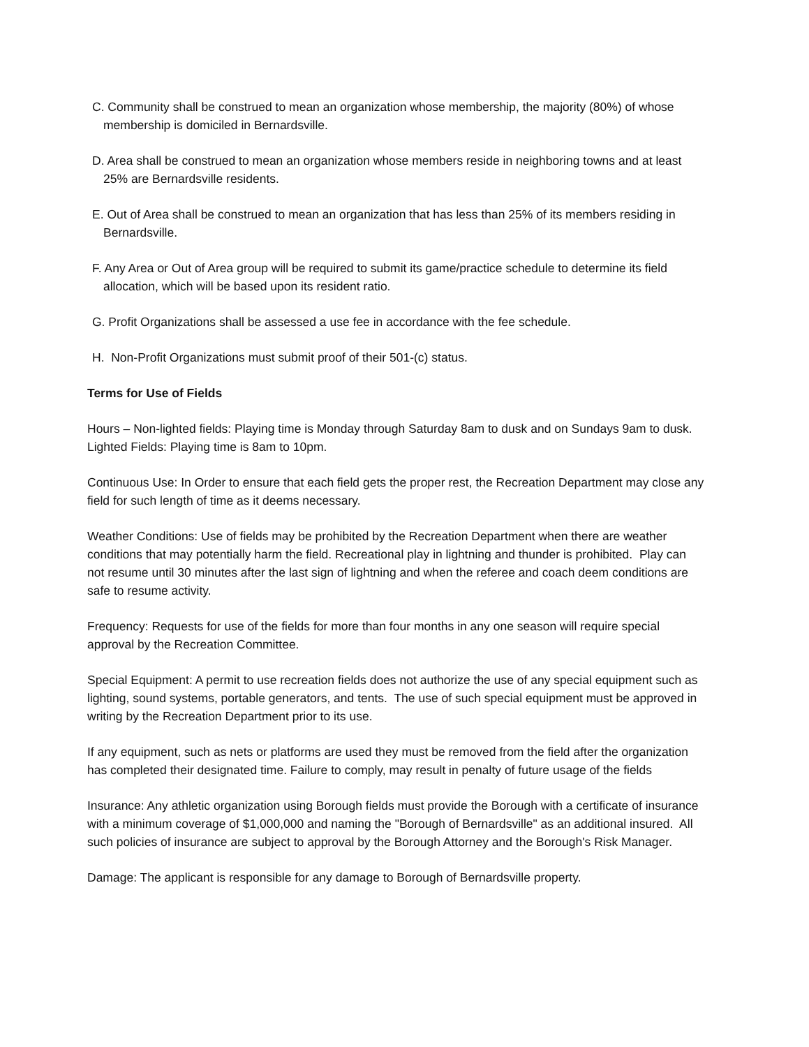C. Community shall be construed to mean an organization whose membership, the majority (80%) of whose membership is domiciled in Bernardsville.
D. Area shall be construed to mean an organization whose members reside in neighboring towns and at least 25% are Bernardsville residents.
E. Out of Area shall be construed to mean an organization that has less than 25% of its members residing in Bernardsville.
F. Any Area or Out of Area group will be required to submit its game/practice schedule to determine its field allocation, which will be based upon its resident ratio.
G. Profit Organizations shall be assessed a use fee in accordance with the fee schedule.
H. Non-Profit Organizations must submit proof of their 501-(c) status.
Terms for Use of Fields
Hours – Non-lighted fields: Playing time is Monday through Saturday 8am to dusk and on Sundays 9am to dusk. Lighted Fields: Playing time is 8am to 10pm.
Continuous Use: In Order to ensure that each field gets the proper rest, the Recreation Department may close any field for such length of time as it deems necessary.
Weather Conditions: Use of fields may be prohibited by the Recreation Department when there are weather conditions that may potentially harm the field. Recreational play in lightning and thunder is prohibited. Play can not resume until 30 minutes after the last sign of lightning and when the referee and coach deem conditions are safe to resume activity.
Frequency: Requests for use of the fields for more than four months in any one season will require special approval by the Recreation Committee.
Special Equipment: A permit to use recreation fields does not authorize the use of any special equipment such as lighting, sound systems, portable generators, and tents. The use of such special equipment must be approved in writing by the Recreation Department prior to its use.
If any equipment, such as nets or platforms are used they must be removed from the field after the organization has completed their designated time. Failure to comply, may result in penalty of future usage of the fields
Insurance: Any athletic organization using Borough fields must provide the Borough with a certificate of insurance with a minimum coverage of $1,000,000 and naming the "Borough of Bernardsville" as an additional insured. All such policies of insurance are subject to approval by the Borough Attorney and the Borough's Risk Manager.
Damage: The applicant is responsible for any damage to Borough of Bernardsville property.